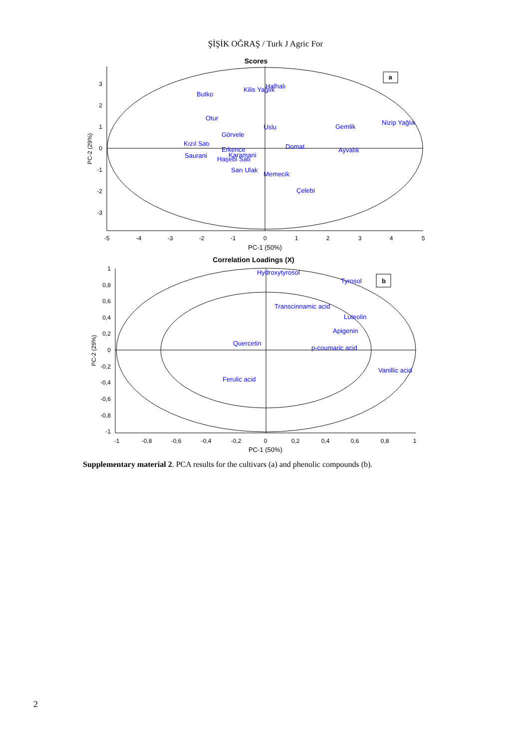ŞİŞİK OĞRAŞ / Turk J Agric For
Scores
a
3
2
1
0
-1
-2
-3
-5
-4
-3
-2
-1
0
1
2
3
4
5
PC-1 (50%)
PC-2 (29%)
Butko
Kilis Yağlık
Halhalı
Otur
Uslu
Gemlik
Nizip Yağlık
Görvele
Kızıl Satı
Domat
Erkence
Ayvalık
Saurani
Karamani
Haşebi Satı
Sarı Ulak
Memecik
Çelebi
Correlation Loadings (X)
b
1
0,8
0,6
0,4
0,2
0
-0,2
-0,4
-0,6
-0,8
-1
-1
-0,8
-0,6
-0,4
-0,2
0
0,2
0,4
0,6
0,8
1
PC-1 (50%)
PC-2 (29%)
Hydroxytyrosol
Tyrosol
Transcinnamic acid
Luteolin
Apigenin
Quercetin
p-coumaric acid
Vanillic acid
Ferulic acid
Supplementary material 2. PCA results for the cultivars (a) and phenolic compounds (b).
2